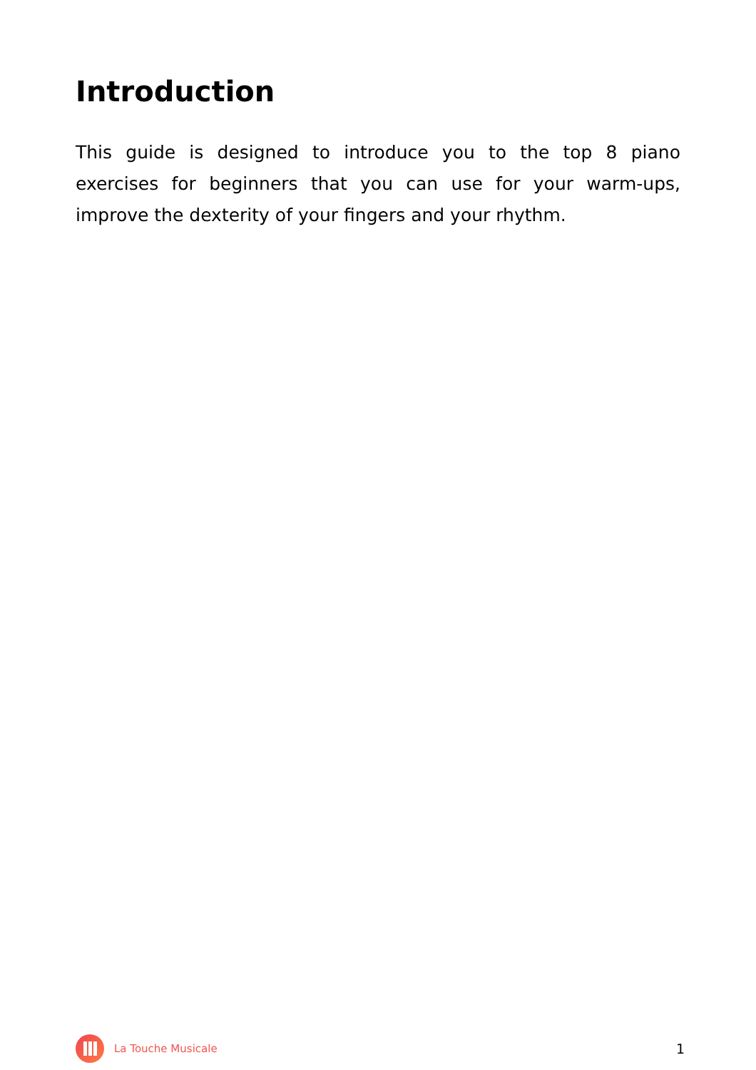Introduction
This guide is designed to introduce you to the top 8 piano exercises for beginners that you can use for your warm-ups, improve the dexterity of your fingers and your rhythm.
La Touche Musicale
1